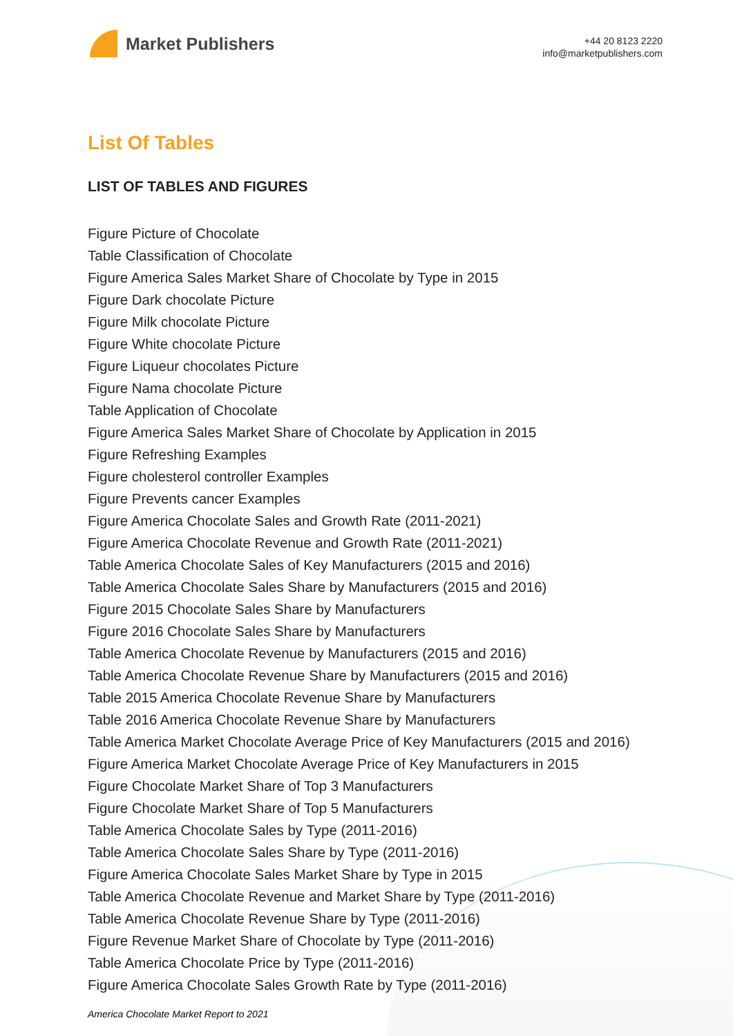Market Publishers
+44 20 8123 2220
info@marketpublishers.com
List Of Tables
LIST OF TABLES AND FIGURES
Figure Picture of Chocolate
Table Classification of Chocolate
Figure America Sales Market Share of Chocolate by Type in 2015
Figure Dark chocolate Picture
Figure Milk chocolate Picture
Figure White chocolate Picture
Figure Liqueur chocolates Picture
Figure Nama chocolate Picture
Table Application of Chocolate
Figure America Sales Market Share of Chocolate by Application in 2015
Figure Refreshing Examples
Figure cholesterol controller Examples
Figure Prevents cancer Examples
Figure America Chocolate Sales and Growth Rate (2011-2021)
Figure America Chocolate Revenue and Growth Rate (2011-2021)
Table America Chocolate Sales of Key Manufacturers (2015 and 2016)
Table America Chocolate Sales Share by Manufacturers (2015 and 2016)
Figure 2015 Chocolate Sales Share by Manufacturers
Figure 2016 Chocolate Sales Share by Manufacturers
Table America Chocolate Revenue by Manufacturers (2015 and 2016)
Table America Chocolate Revenue Share by Manufacturers (2015 and 2016)
Table 2015 America Chocolate Revenue Share by Manufacturers
Table 2016 America Chocolate Revenue Share by Manufacturers
Table America Market Chocolate Average Price of Key Manufacturers (2015 and 2016)
Figure America Market Chocolate Average Price of Key Manufacturers in 2015
Figure Chocolate Market Share of Top 3 Manufacturers
Figure Chocolate Market Share of Top 5 Manufacturers
Table America Chocolate Sales by Type (2011-2016)
Table America Chocolate Sales Share by Type (2011-2016)
Figure America Chocolate Sales Market Share by Type in 2015
Table America Chocolate Revenue and Market Share by Type (2011-2016)
Table America Chocolate Revenue Share by Type (2011-2016)
Figure Revenue Market Share of Chocolate by Type (2011-2016)
Table America Chocolate Price by Type (2011-2016)
Figure America Chocolate Sales Growth Rate by Type (2011-2016)
America Chocolate Market Report to 2021